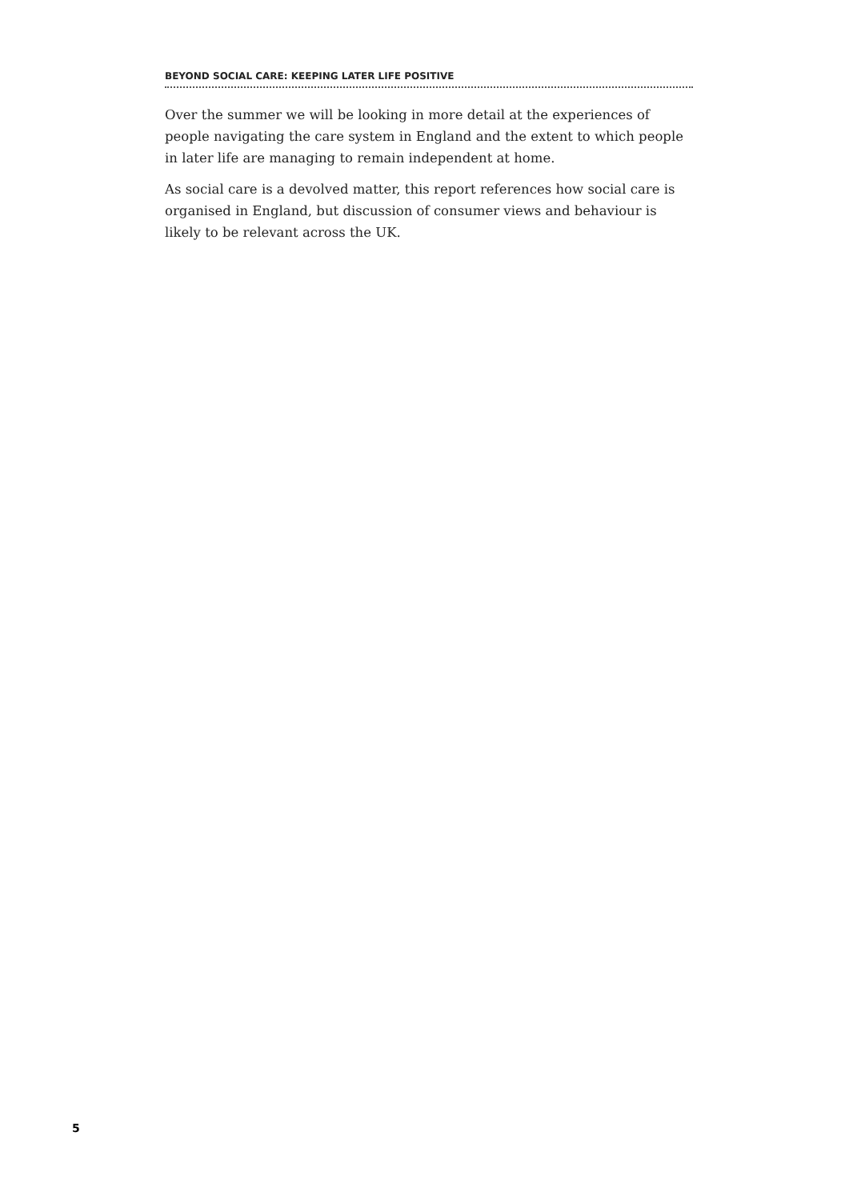BEYOND SOCIAL CARE: KEEPING LATER LIFE POSITIVE
Over the summer we will be looking in more detail at the experiences of people navigating the care system in England and the extent to which people in later life are managing to remain independent at home.
As social care is a devolved matter, this report references how social care is organised in England, but discussion of consumer views and behaviour is likely to be relevant across the UK.
5